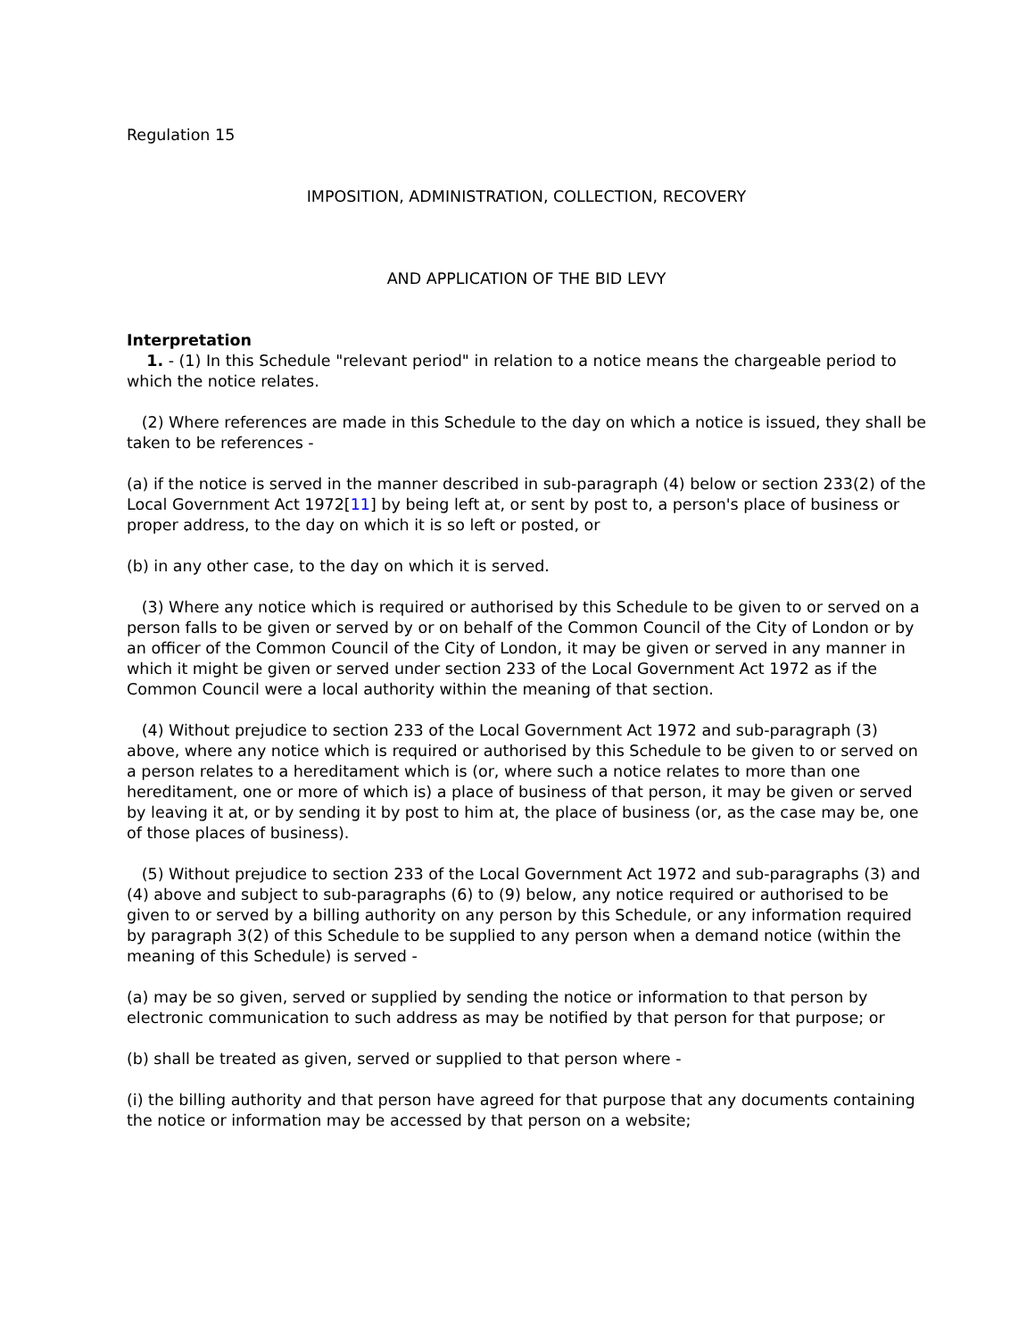Regulation 15
IMPOSITION, ADMINISTRATION, COLLECTION, RECOVERY
AND APPLICATION OF THE BID LEVY
Interpretation
1. - (1) In this Schedule "relevant period" in relation to a notice means the chargeable period to which the notice relates.
(2) Where references are made in this Schedule to the day on which a notice is issued, they shall be taken to be references -
(a) if the notice is served in the manner described in sub-paragraph (4) below or section 233(2) of the Local Government Act 1972[11] by being left at, or sent by post to, a person's place of business or proper address, to the day on which it is so left or posted, or
(b) in any other case, to the day on which it is served.
(3) Where any notice which is required or authorised by this Schedule to be given to or served on a person falls to be given or served by or on behalf of the Common Council of the City of London or by an officer of the Common Council of the City of London, it may be given or served in any manner in which it might be given or served under section 233 of the Local Government Act 1972 as if the Common Council were a local authority within the meaning of that section.
(4) Without prejudice to section 233 of the Local Government Act 1972 and sub-paragraph (3) above, where any notice which is required or authorised by this Schedule to be given to or served on a person relates to a hereditament which is (or, where such a notice relates to more than one hereditament, one or more of which is) a place of business of that person, it may be given or served by leaving it at, or by sending it by post to him at, the place of business (or, as the case may be, one of those places of business).
(5) Without prejudice to section 233 of the Local Government Act 1972 and sub-paragraphs (3) and (4) above and subject to sub-paragraphs (6) to (9) below, any notice required or authorised to be given to or served by a billing authority on any person by this Schedule, or any information required by paragraph 3(2) of this Schedule to be supplied to any person when a demand notice (within the meaning of this Schedule) is served -
(a) may be so given, served or supplied by sending the notice or information to that person by electronic communication to such address as may be notified by that person for that purpose; or
(b) shall be treated as given, served or supplied to that person where -
(i) the billing authority and that person have agreed for that purpose that any documents containing the notice or information may be accessed by that person on a website;